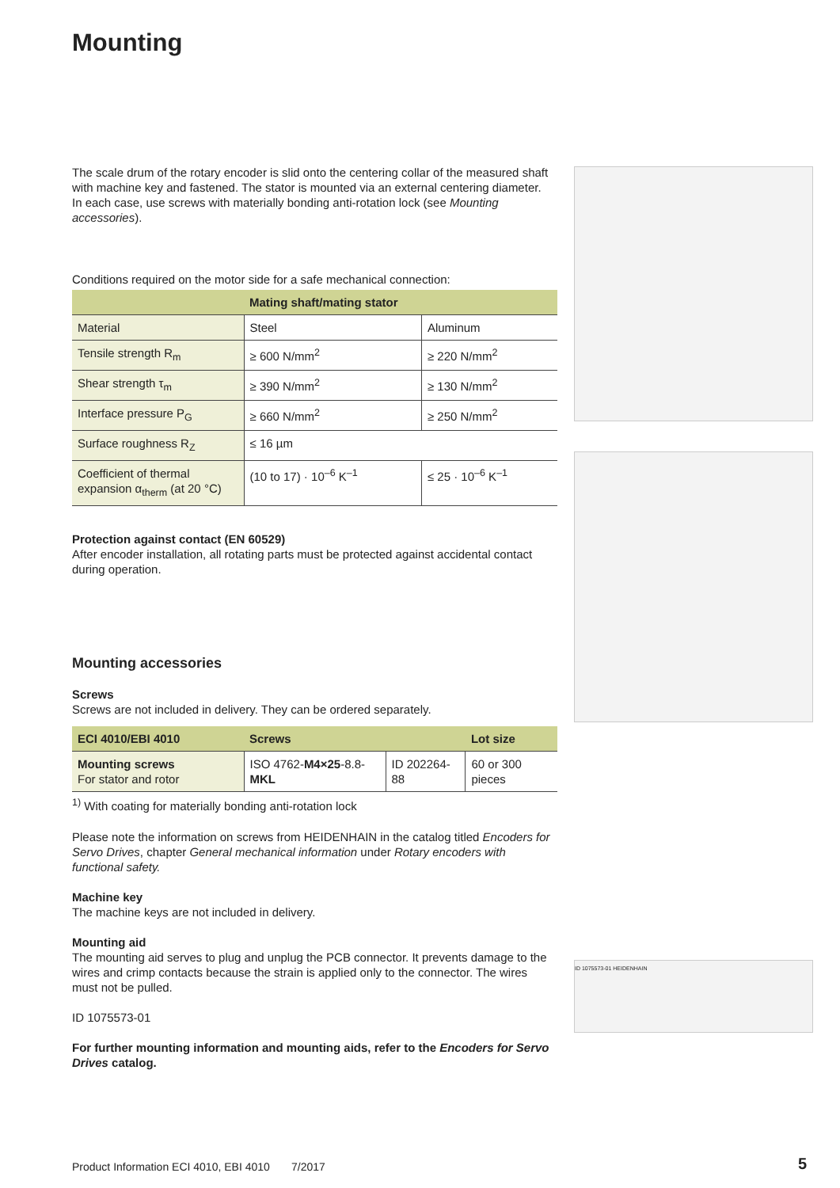Mounting
The scale drum of the rotary encoder is slid onto the centering collar of the measured shaft with machine key and fastened. The stator is mounted via an external centering diameter. In each case, use screws with materially bonding anti-rotation lock (see Mounting accessories).
Conditions required on the motor side for a safe mechanical connection:
| | Mating shaft/mating stator | |
| --- | --- | --- |
| Material | Steel | Aluminum |
| Tensile strength R<sub>m</sub> | ≥ 600 N/mm<sup>2</sup> | ≥ 220 N/mm<sup>2</sup> |
| Shear strength τ<sub>m</sub> | ≥ 390 N/mm<sup>2</sup> | ≥ 130 N/mm<sup>2</sup> |
| Interface pressure P<sub>G</sub> | ≥ 660 N/mm<sup>2</sup> | ≥ 250 N/mm<sup>2</sup> |
| Surface roughness R<sub>Z</sub> | ≤ 16 µm | |
| Coefficient of thermal expansion α<sub>therm</sub> (at 20 °C) | (10 to 17) · 10<sup>–6</sup> K<sup>–1</sup> | ≤ 25 · 10<sup>–6</sup> K<sup>–1</sup> |
Protection against contact (EN 60529)
After encoder installation, all rotating parts must be protected against accidental contact during operation.
Mounting accessories
Screws
Screws are not included in delivery. They can be ordered separately.
| ECI 4010/EBI 4010 | Screws | | Lot size |
| --- | --- | --- | --- |
| Mounting screws For stator and rotor | ISO 4762- M4×25 -8.8- MKL | ID 202264-88 | 60 or 300 pieces |
<sup>1)</sup> With coating for materially bonding anti-rotation lock
Please note the information on screws from HEIDENHAIN in the catalog titled Encoders for Servo Drives, chapter General mechanical information under Rotary encoders with functional safety.
Machine key
The machine keys are not included in delivery.
Mounting aid
The mounting aid serves to plug and unplug the PCB connector. It prevents damage to the wires and crimp contacts because the strain is applied only to the connector. The wires must not be pulled.
ID 1075573-01
For further mounting information and mounting aids, refer to the Encoders for Servo Drives catalog.
ID 1075573-01 HEIDENHAIN
Product Information ECI 4010, EBI 4010 7/2017
5